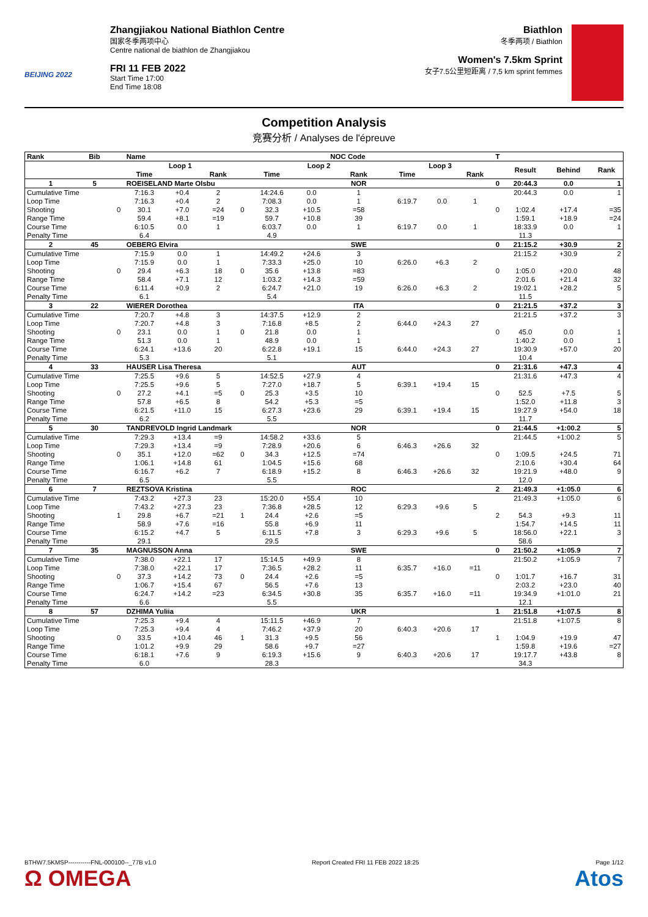BEIJING 2022
Zhangjiakou National Biathlon Centre
国家冬季两项中心
Centre national de biathlon de Zhangjiakou
FRI 11 FEB 2022
Start Time 17:00
End Time 18:08
Biathlon
冬季两项 / Biathlon
Women's 7.5km Sprint
女子7.5公里短距离 / 7,5 km sprint femmes
Competition Analysis
竞赛分析 / Analyses de l'épreuve
| Rank | Bib | | Name | | | | | | NOC Code | | | | T | | | |
| --- | --- | --- | --- | --- | --- | --- | --- | --- | --- | --- | --- | --- | --- | --- | --- | --- |
| | | | Loop 1 | | | | Loop 2 | | | Loop 3 | | | | Result | Behind | Rank |
| | | | Time | | Rank | | Time | | Rank | Time | | Rank | | | | |
| 1 | 5 | | ROEISELAND Marte Olsbu | | | | | | NOR | | | | 0 | 20:44.3 | 0.0 | 1 |
| Cumulative Time | | | 7:16.3 | +0.4 | 2 | | 14:24.6 | 0.0 | 1 | | | | | 20:44.3 | 0.0 | 1 |
| Loop Time | | | 7:16.3 | +0.4 | 2 | | 7:08.3 | 0.0 | 1 | 6:19.7 | 0.0 | 1 | | | | |
| Shooting | | 0 | 30.1 | +7.0 | =24 | 0 | 32.3 | +10.5 | =58 | | | | 0 | 1:02.4 | +17.4 | =35 |
| Range Time | | | 59.4 | +8.1 | =19 | | 59.7 | +10.8 | 39 | | | | | 1:59.1 | +18.9 | =24 |
| Course Time | | | 6:10.5 | 0.0 | 1 | | 6:03.7 | 0.0 | 1 | 6:19.7 | 0.0 | 1 | | 18:33.9 | 0.0 | 1 |
| Penalty Time | | | 6.4 | | | | 4.9 | | | | | | | 11.3 | | |
| 2 | 45 | | OEBERG Elvira | | | | | | SWE | | | | 0 | 21:15.2 | +30.9 | 2 |
| Cumulative Time | | | 7:15.9 | 0.0 | 1 | | 14:49.2 | +24.6 | 3 | | | | | 21:15.2 | +30.9 | 2 |
| Loop Time | | | 7:15.9 | 0.0 | 1 | | 7:33.3 | +25.0 | 10 | 6:26.0 | +6.3 | 2 | | | | |
| Shooting | | 0 | 29.4 | +6.3 | 18 | 0 | 35.6 | +13.8 | =83 | | | | 0 | 1:05.0 | +20.0 | 48 |
| Range Time | | | 58.4 | +7.1 | 12 | | 1:03.2 | +14.3 | =59 | | | | | 2:01.6 | +21.4 | 32 |
| Course Time | | | 6:11.4 | +0.9 | 2 | | 6:24.7 | +21.0 | 19 | 6:26.0 | +6.3 | 2 | | 19:02.1 | +28.2 | 5 |
| Penalty Time | | | 6.1 | | | | 5.4 | | | | | | | 11.5 | | |
| 3 | 22 | | WIERER Dorothea | | | | | | ITA | | | | 0 | 21:21.5 | +37.2 | 3 |
| Cumulative Time | | | 7:20.7 | +4.8 | 3 | | 14:37.5 | +12.9 | 2 | | | | | 21:21.5 | +37.2 | 3 |
| Loop Time | | | 7:20.7 | +4.8 | 3 | | 7:16.8 | +8.5 | 2 | 6:44.0 | +24.3 | 27 | | | | |
| Shooting | | 0 | 23.1 | 0.0 | 1 | 0 | 21.8 | 0.0 | 1 | | | | 0 | 45.0 | 0.0 | 1 |
| Range Time | | | 51.3 | 0.0 | 1 | | 48.9 | 0.0 | 1 | | | | | 1:40.2 | 0.0 | 1 |
| Course Time | | | 6:24.1 | +13.6 | 20 | | 6:22.8 | +19.1 | 15 | 6:44.0 | +24.3 | 27 | | 19:30.9 | +57.0 | 20 |
| Penalty Time | | | 5.3 | | | | 5.1 | | | | | | | 10.4 | | |
| 4 | 33 | | HAUSER Lisa Theresa | | | | | | AUT | | | | 0 | 21:31.6 | +47.3 | 4 |
| Cumulative Time | | | 7:25.5 | +9.6 | 5 | | 14:52.5 | +27.9 | 4 | | | | | 21:31.6 | +47.3 | 4 |
| Loop Time | | | 7:25.5 | +9.6 | 5 | | 7:27.0 | +18.7 | 5 | 6:39.1 | +19.4 | 15 | | | | |
| Shooting | | 0 | 27.2 | +4.1 | =5 | 0 | 25.3 | +3.5 | 10 | | | | 0 | 52.5 | +7.5 | 5 |
| Range Time | | | 57.8 | +6.5 | 8 | | 54.2 | +5.3 | =5 | | | | | 1:52.0 | +11.8 | 3 |
| Course Time | | | 6:21.5 | +11.0 | 15 | | 6:27.3 | +23.6 | 29 | 6:39.1 | +19.4 | 15 | | 19:27.9 | +54.0 | 18 |
| Penalty Time | | | 6.2 | | | | 5.5 | | | | | | | 11.7 | | |
| 5 | 30 | | TANDREVOLD Ingrid Landmark | | | | | | NOR | | | | 0 | 21:44.5 | +1:00.2 | 5 |
| Cumulative Time | | | 7:29.3 | +13.4 | =9 | | 14:58.2 | +33.6 | 5 | | | | | 21:44.5 | +1:00.2 | 5 |
| Loop Time | | | 7:29.3 | +13.4 | =9 | | 7:28.9 | +20.6 | 6 | 6:46.3 | +26.6 | 32 | | | | |
| Shooting | | 0 | 35.1 | +12.0 | =62 | 0 | 34.3 | +12.5 | =74 | | | | 0 | 1:09.5 | +24.5 | 71 |
| Range Time | | | 1:06.1 | +14.8 | 61 | | 1:04.5 | +15.6 | 68 | | | | | 2:10.6 | +30.4 | 64 |
| Course Time | | | 6:16.7 | +6.2 | 7 | | 6:18.9 | +15.2 | 8 | 6:46.3 | +26.6 | 32 | | 19:21.9 | +48.0 | 9 |
| Penalty Time | | | 6.5 | | | | 5.5 | | | | | | | 12.0 | | |
| 6 | 7 | | REZTSOVA Kristina | | | | | | ROC | | | | 2 | 21:49.3 | +1:05.0 | 6 |
| Cumulative Time | | | 7:43.2 | +27.3 | 23 | | 15:20.0 | +55.4 | 10 | | | | | 21:49.3 | +1:05.0 | 6 |
| Loop Time | | | 7:43.2 | +27.3 | 23 | | 7:36.8 | +28.5 | 12 | 6:29.3 | +9.6 | 5 | | | | |
| Shooting | | 1 | 29.8 | +6.7 | =21 | 1 | 24.4 | +2.6 | =5 | | | | 2 | 54.3 | +9.3 | 11 |
| Range Time | | | 58.9 | +7.6 | =16 | | 55.8 | +6.9 | 11 | | | | | 1:54.7 | +14.5 | 11 |
| Course Time | | | 6:15.2 | +4.7 | 5 | | 6:11.5 | +7.8 | 3 | 6:29.3 | +9.6 | 5 | | 18:56.0 | +22.1 | 3 |
| Penalty Time | | | 29.1 | | | | 29.5 | | | | | | | 58.6 | | |
| 7 | 35 | | MAGNUSSON Anna | | | | | | SWE | | | | 0 | 21:50.2 | +1:05.9 | 7 |
| Cumulative Time | | | 7:38.0 | +22.1 | 17 | | 15:14.5 | +49.9 | 8 | | | | | 21:50.2 | +1:05.9 | 7 |
| Loop Time | | | 7:38.0 | +22.1 | 17 | | 7:36.5 | +28.2 | 11 | 6:35.7 | +16.0 | =11 | | | | |
| Shooting | | 0 | 37.3 | +14.2 | 73 | 0 | 24.4 | +2.6 | =5 | | | | 0 | 1:01.7 | +16.7 | 31 |
| Range Time | | | 1:06.7 | +15.4 | 67 | | 56.5 | +7.6 | 13 | | | | | 2:03.2 | +23.0 | 40 |
| Course Time | | | 6:24.7 | +14.2 | =23 | | 6:34.5 | +30.8 | 35 | 6:35.7 | +16.0 | =11 | | 19:34.9 | +1:01.0 | 21 |
| Penalty Time | | | 6.6 | | | | 5.5 | | | | | | | 12.1 | | |
| 8 | 57 | | DZHIMA Yuliia | | | | | | UKR | | | | 1 | 21:51.8 | +1:07.5 | 8 |
| Cumulative Time | | | 7:25.3 | +9.4 | 4 | | 15:11.5 | +46.9 | 7 | | | | | 21:51.8 | +1:07.5 | 8 |
| Loop Time | | | 7:25.3 | +9.4 | 4 | | 7:46.2 | +37.9 | 20 | 6:40.3 | +20.6 | 17 | | | | |
| Shooting | | 0 | 33.5 | +10.4 | 46 | 1 | 31.3 | +9.5 | 56 | | | | 1 | 1:04.9 | +19.9 | 47 |
| Range Time | | | 1:01.2 | +9.9 | 29 | | 58.6 | +9.7 | =27 | | | | | 1:59.8 | +19.6 | =27 |
| Course Time | | | 6:18.1 | +7.6 | 9 | | 6:19.3 | +15.6 | 9 | 6:40.3 | +20.6 | 17 | | 19:17.7 | +43.8 | 8 |
| Penalty Time | | | 6.0 | | | | 28.3 | | | | | | | 34.3 | | |
BTHW7.5KMSP-----------FNL-000100--_77B v1.0
Ω OMEGA
Report Created FRI 11 FEB 2022 18:25
Page 1/12
Atos